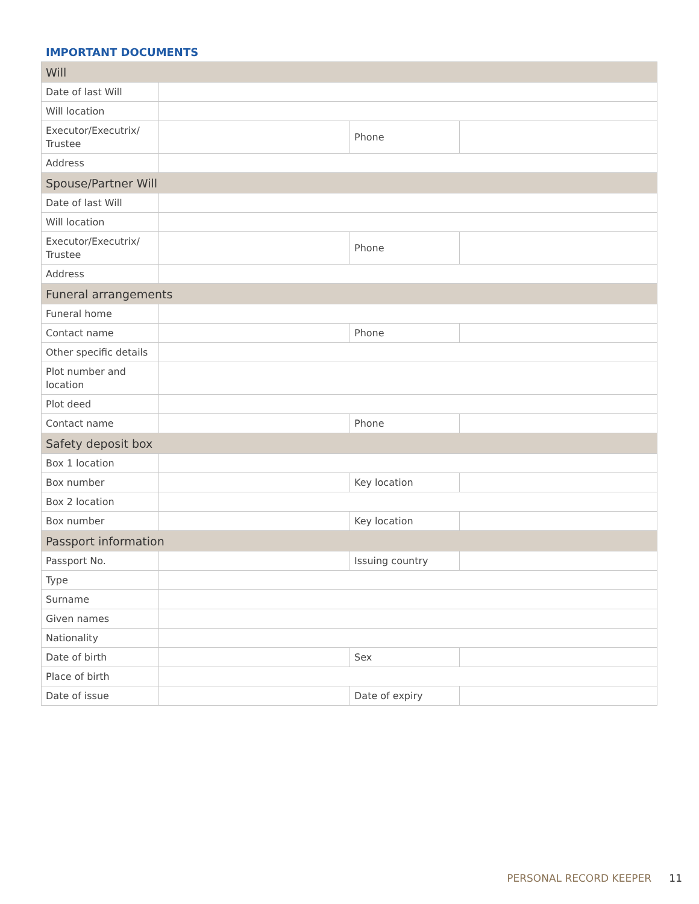IMPORTANT DOCUMENTS
| Will | | | |
| --- | --- | --- | --- |
| Date of last Will | | | |
| Will location | | | |
| Executor/Executrix/ Trustee | | Phone | |
| Address | | | |
| Spouse/Partner Will | | | |
| Date of last Will | | | |
| Will location | | | |
| Executor/Executrix/ Trustee | | Phone | |
| Address | | | |
| Funeral arrangements | | | |
| Funeral home | | | |
| Contact name | | Phone | |
| Other specific details | | | |
| Plot number and location | | | |
| Plot deed | | | |
| Contact name | | Phone | |
| Safety deposit box | | | |
| Box 1 location | | | |
| Box number | | Key location | |
| Box 2 location | | | |
| Box number | | Key location | |
| Passport information | | | |
| Passport No. | | Issuing country | |
| Type | | | |
| Surname | | | |
| Given names | | | |
| Nationality | | | |
| Date of birth | | Sex | |
| Place of birth | | | |
| Date of issue | | Date of expiry | |
PERSONAL RECORD KEEPER 11